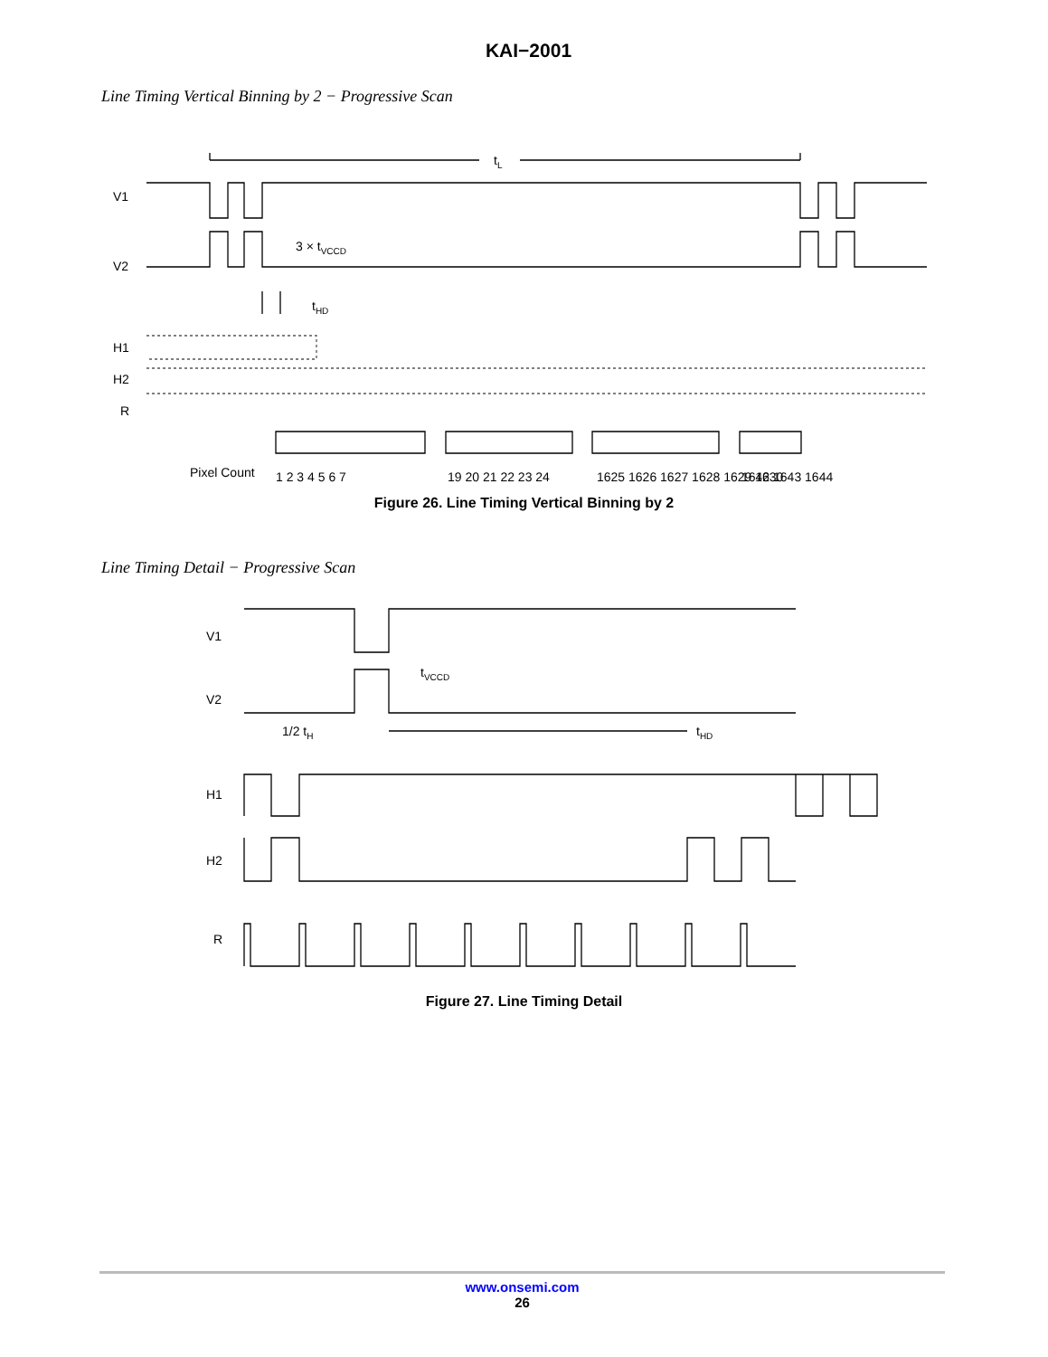KAI−2001
Line Timing Vertical Binning by 2 − Progressive Scan
tL
V1
V2
3 × tVCCD
tHD
H1
H2
R
Pixel Count
1 2 3 4 5 6 7
19 20 21 22 23 24
1625 1626 1627 1628 1629 1630
1642 1643 1644
Figure 26. Line Timing Vertical Binning by 2
Line Timing Detail − Progressive Scan
V1
V2
tVCCD
1/2 tH
tHD
H1
H2
R
Figure 27. Line Timing Detail
www.onsemi.com
26